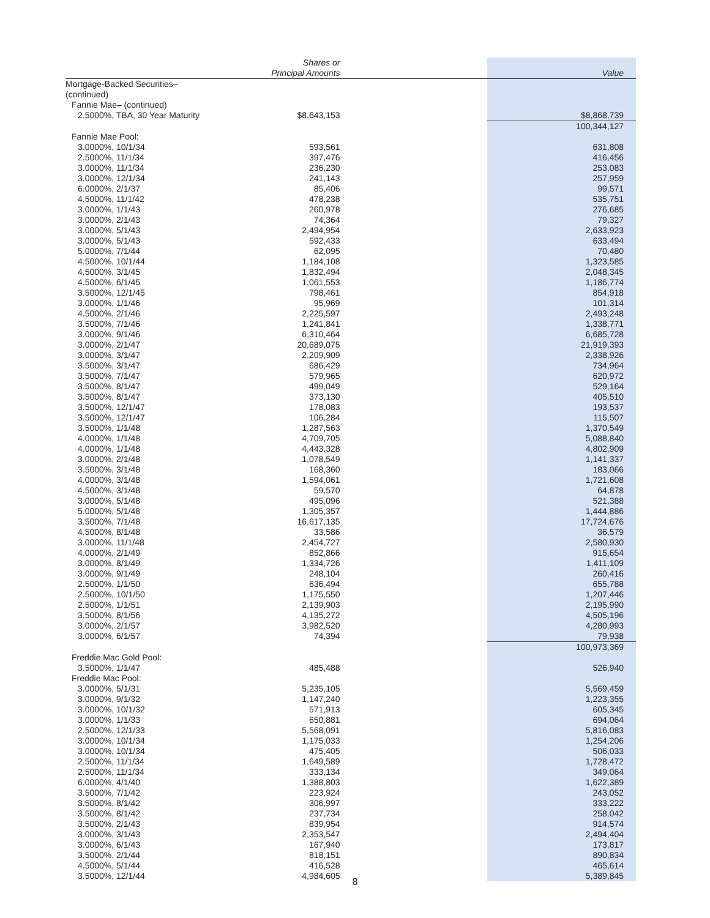| | Shares or Principal Amounts | Value |
| --- | --- | --- |
| Mortgage-Backed Securities– (continued) | | |
| Fannie Mae– (continued) | | |
| 2.5000%, TBA, 30 Year Maturity | $8,643,153 | $8,868,739 |
| | | 100,344,127 |
| Fannie Mae Pool: | | |
| 3.0000%, 10/1/34 | 593,561 | 631,808 |
| 2.5000%, 11/1/34 | 397,476 | 416,456 |
| 3.0000%, 11/1/34 | 236,230 | 253,083 |
| 3.0000%, 12/1/34 | 241,143 | 257,959 |
| 6.0000%, 2/1/37 | 85,406 | 99,571 |
| 4.5000%, 11/1/42 | 478,238 | 535,751 |
| 3.0000%, 1/1/43 | 260,978 | 276,685 |
| 3.0000%, 2/1/43 | 74,364 | 79,327 |
| 3.0000%, 5/1/43 | 2,494,954 | 2,633,923 |
| 3.0000%, 5/1/43 | 592,433 | 633,494 |
| 5.0000%, 7/1/44 | 62,095 | 70,480 |
| 4.5000%, 10/1/44 | 1,184,108 | 1,323,585 |
| 4.5000%, 3/1/45 | 1,832,494 | 2,048,345 |
| 4.5000%, 6/1/45 | 1,061,553 | 1,186,774 |
| 3.5000%, 12/1/45 | 798,461 | 854,918 |
| 3.0000%, 1/1/46 | 95,969 | 101,314 |
| 4.5000%, 2/1/46 | 2,225,597 | 2,493,248 |
| 3.5000%, 7/1/46 | 1,241,841 | 1,338,771 |
| 3.0000%, 9/1/46 | 6,310,464 | 6,685,728 |
| 3.0000%, 2/1/47 | 20,689,075 | 21,919,393 |
| 3.0000%, 3/1/47 | 2,209,909 | 2,338,926 |
| 3.5000%, 3/1/47 | 686,429 | 734,964 |
| 3.5000%, 7/1/47 | 579,965 | 620,972 |
| 3.5000%, 8/1/47 | 499,049 | 529,164 |
| 3.5000%, 8/1/47 | 373,130 | 405,510 |
| 3.5000%, 12/1/47 | 178,083 | 193,537 |
| 3.5000%, 12/1/47 | 106,284 | 115,507 |
| 3.5000%, 1/1/48 | 1,287,563 | 1,370,549 |
| 4.0000%, 1/1/48 | 4,709,705 | 5,088,840 |
| 4.0000%, 1/1/48 | 4,443,328 | 4,802,909 |
| 3.0000%, 2/1/48 | 1,078,549 | 1,141,337 |
| 3.5000%, 3/1/48 | 168,360 | 183,066 |
| 4.0000%, 3/1/48 | 1,594,061 | 1,721,608 |
| 4.5000%, 3/1/48 | 59,570 | 64,878 |
| 3.0000%, 5/1/48 | 495,096 | 521,388 |
| 5.0000%, 5/1/48 | 1,305,357 | 1,444,886 |
| 3.5000%, 7/1/48 | 16,617,135 | 17,724,676 |
| 4.5000%, 8/1/48 | 33,586 | 36,579 |
| 3.0000%, 11/1/48 | 2,454,727 | 2,580,930 |
| 4.0000%, 2/1/49 | 852,866 | 915,654 |
| 3.0000%, 8/1/49 | 1,334,726 | 1,411,109 |
| 3.0000%, 9/1/49 | 248,104 | 260,416 |
| 2.5000%, 1/1/50 | 636,494 | 655,788 |
| 2.5000%, 10/1/50 | 1,175,550 | 1,207,446 |
| 2.5000%, 1/1/51 | 2,139,903 | 2,195,990 |
| 3.5000%, 8/1/56 | 4,135,272 | 4,505,196 |
| 3.0000%, 2/1/57 | 3,982,520 | 4,280,993 |
| 3.0000%, 6/1/57 | 74,394 | 79,938 |
| | | 100,973,369 |
| Freddie Mac Gold Pool: | | |
| 3.5000%, 1/1/47 | 485,488 | 526,940 |
| Freddie Mac Pool: | | |
| 3.0000%, 5/1/31 | 5,235,105 | 5,569,459 |
| 3.0000%, 9/1/32 | 1,147,240 | 1,223,355 |
| 3.0000%, 10/1/32 | 571,913 | 605,345 |
| 3.0000%, 1/1/33 | 650,881 | 694,064 |
| 2.5000%, 12/1/33 | 5,568,091 | 5,816,083 |
| 3.0000%, 10/1/34 | 1,175,033 | 1,254,206 |
| 3.0000%, 10/1/34 | 475,405 | 506,033 |
| 2.5000%, 11/1/34 | 1,649,589 | 1,728,472 |
| 2.5000%, 11/1/34 | 333,134 | 349,064 |
| 6.0000%, 4/1/40 | 1,388,803 | 1,622,389 |
| 3.5000%, 7/1/42 | 223,924 | 243,052 |
| 3.5000%, 8/1/42 | 306,997 | 333,222 |
| 3.5000%, 8/1/42 | 237,734 | 258,042 |
| 3.5000%, 2/1/43 | 839,954 | 914,574 |
| 3.0000%, 3/1/43 | 2,353,547 | 2,494,404 |
| 3.0000%, 6/1/43 | 167,940 | 173,817 |
| 3.5000%, 2/1/44 | 818,151 | 890,834 |
| 4.5000%, 5/1/44 | 416,528 | 465,614 |
| 3.5000%, 12/1/44 | 4,984,605 | 5,389,845 |
8